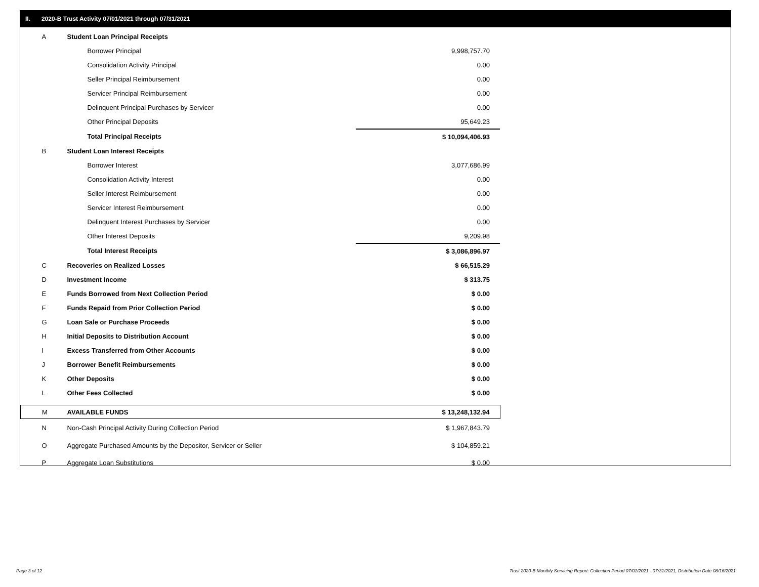II. 2020-B Trust Activity 07/01/2021 through 07/31/2021
| A | Student Loan Principal Receipts | | |
| | Borrower Principal | | 9,998,757.70 |
| | Consolidation Activity Principal | | 0.00 |
| | Seller Principal Reimbursement | | 0.00 |
| | Servicer Principal Reimbursement | | 0.00 |
| | Delinquent Principal Purchases by Servicer | | 0.00 |
| | Other Principal Deposits | | 95,649.23 |
| | Total Principal Receipts | | $ 10,094,406.93 |
| B | Student Loan Interest Receipts | | |
| | Borrower Interest | | 3,077,686.99 |
| | Consolidation Activity Interest | | 0.00 |
| | Seller Interest Reimbursement | | 0.00 |
| | Servicer Interest Reimbursement | | 0.00 |
| | Delinquent Interest Purchases by Servicer | | 0.00 |
| | Other Interest Deposits | | 9,209.98 |
| | Total Interest Receipts | | $ 3,086,896.97 |
| C | Recoveries on Realized Losses | | $ 66,515.29 |
| D | Investment Income | | $ 313.75 |
| E | Funds Borrowed from Next Collection Period | | $ 0.00 |
| F | Funds Repaid from Prior Collection Period | | $ 0.00 |
| G | Loan Sale or Purchase Proceeds | | $ 0.00 |
| H | Initial Deposits to Distribution Account | | $ 0.00 |
| I | Excess Transferred from Other Accounts | | $ 0.00 |
| J | Borrower Benefit Reimbursements | | $ 0.00 |
| K | Other Deposits | | $ 0.00 |
| L | Other Fees Collected | | $ 0.00 |
| M | AVAILABLE FUNDS | | $ 13,248,132.94 |
| N | Non-Cash Principal Activity During Collection Period | | $ 1,967,843.79 |
| O | Aggregate Purchased Amounts by the Depositor, Servicer or Seller | | $ 104,859.21 |
| P | Aggregate Loan Substitutions | | $ 0.00 |
Page 3 of 12
Trust 2020-B Monthly Servicing Report: Collection Period 07/01/2021 - 07/31/2021, Distribution Date 08/16/2021